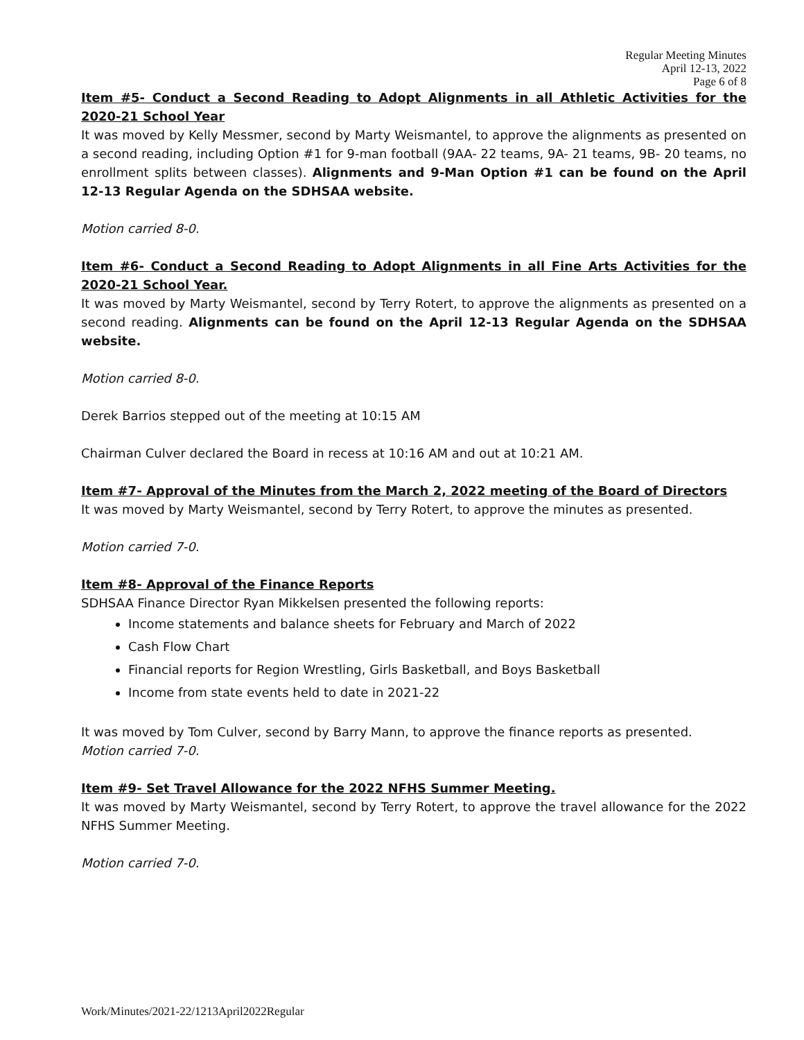Regular Meeting Minutes
April 12-13, 2022
Page 6 of 8
Item #5- Conduct a Second Reading to Adopt Alignments in all Athletic Activities for the 2020-21 School Year
It was moved by Kelly Messmer, second by Marty Weismantel, to approve the alignments as presented on a second reading, including Option #1 for 9-man football (9AA- 22 teams, 9A- 21 teams, 9B- 20 teams, no enrollment splits between classes). Alignments and 9-Man Option #1 can be found on the April 12-13 Regular Agenda on the SDHSAA website.
Motion carried 8-0.
Item #6- Conduct a Second Reading to Adopt Alignments in all Fine Arts Activities for the 2020-21 School Year.
It was moved by Marty Weismantel, second by Terry Rotert, to approve the alignments as presented on a second reading. Alignments can be found on the April 12-13 Regular Agenda on the SDHSAA website.
Motion carried 8-0.
Derek Barrios stepped out of the meeting at 10:15 AM
Chairman Culver declared the Board in recess at 10:16 AM and out at 10:21 AM.
Item #7- Approval of the Minutes from the March 2, 2022 meeting of the Board of Directors
It was moved by Marty Weismantel, second by Terry Rotert, to approve the minutes as presented.
Motion carried 7-0.
Item #8- Approval of the Finance Reports
SDHSAA Finance Director Ryan Mikkelsen presented the following reports:
Income statements and balance sheets for February and March of 2022
Cash Flow Chart
Financial reports for Region Wrestling, Girls Basketball, and Boys Basketball
Income from state events held to date in 2021-22
It was moved by Tom Culver, second by Barry Mann, to approve the finance reports as presented.
Motion carried 7-0.
Item #9- Set Travel Allowance for the 2022 NFHS Summer Meeting.
It was moved by Marty Weismantel, second by Terry Rotert, to approve the travel allowance for the 2022 NFHS Summer Meeting.
Motion carried 7-0.
Work/Minutes/2021-22/1213April2022Regular